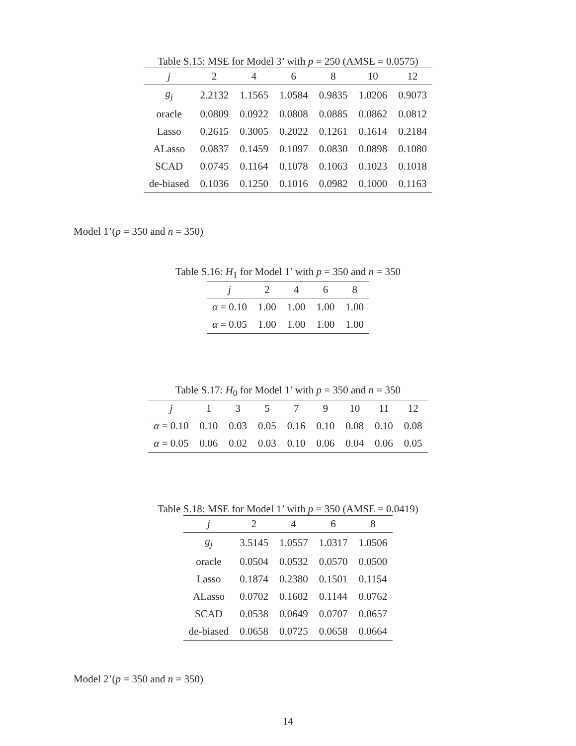Table S.15: MSE for Model 3’ with p = 250 (AMSE = 0.0575)
| j | 2 | 4 | 6 | 8 | 10 | 12 |
| --- | --- | --- | --- | --- | --- | --- |
| g<sub>j</sub> | 2.2132 | 1.1565 | 1.0584 | 0.9835 | 1.0206 | 0.9073 |
| oracle | 0.0809 | 0.0922 | 0.0808 | 0.0885 | 0.0862 | 0.0812 |
| Lasso | 0.2615 | 0.3005 | 0.2022 | 0.1261 | 0.1614 | 0.2184 |
| ALasso | 0.0837 | 0.1459 | 0.1097 | 0.0830 | 0.0898 | 0.1080 |
| SCAD | 0.0745 | 0.1164 | 0.1078 | 0.1063 | 0.1023 | 0.1018 |
| de-biased | 0.1036 | 0.1250 | 0.1016 | 0.0982 | 0.1000 | 0.1163 |
Model 1’(p = 350 and n = 350)
Table S.16: H<sub>1</sub> for Model 1’ with p = 350 and n = 350
| j | 2 | 4 | 6 | 8 |
| --- | --- | --- | --- | --- |
| α = 0.10 | 1.00 | 1.00 | 1.00 | 1.00 |
| α = 0.05 | 1.00 | 1.00 | 1.00 | 1.00 |
Table S.17: H<sub>0</sub> for Model 1’ with p = 350 and n = 350
| j | 1 | 3 | 5 | 7 | 9 | 10 | 11 | 12 |
| --- | --- | --- | --- | --- | --- | --- | --- | --- |
| α = 0.10 | 0.10 | 0.03 | 0.05 | 0.16 | 0.10 | 0.08 | 0.10 | 0.08 |
| α = 0.05 | 0.06 | 0.02 | 0.03 | 0.10 | 0.06 | 0.04 | 0.06 | 0.05 |
Table S.18: MSE for Model 1’ with p = 350 (AMSE = 0.0419)
| j | 2 | 4 | 6 | 8 |
| --- | --- | --- | --- | --- |
| g<sub>j</sub> | 3.5145 | 1.0557 | 1.0317 | 1.0506 |
| oracle | 0.0504 | 0.0532 | 0.0570 | 0.0500 |
| Lasso | 0.1874 | 0.2380 | 0.1501 | 0.1154 |
| ALasso | 0.0702 | 0.1602 | 0.1144 | 0.0762 |
| SCAD | 0.0538 | 0.0649 | 0.0707 | 0.0657 |
| de-biased | 0.0658 | 0.0725 | 0.0658 | 0.0664 |
Model 2’(p = 350 and n = 350)
14